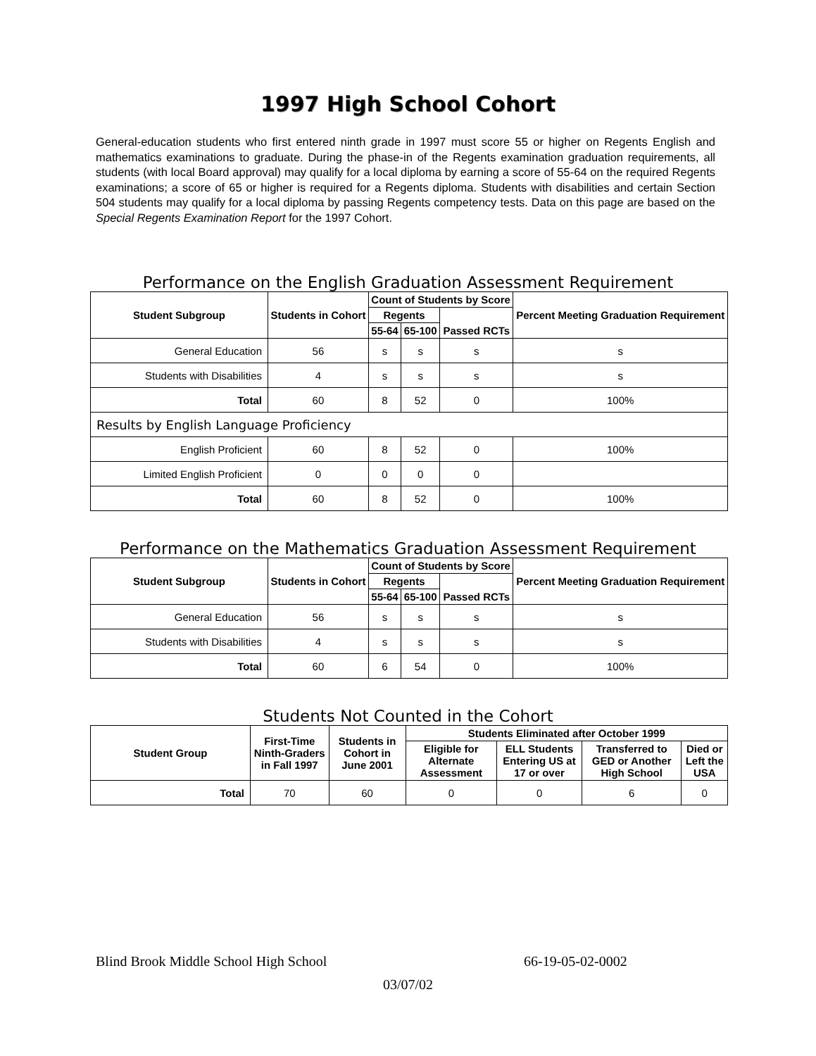1997 High School Cohort
General-education students who first entered ninth grade in 1997 must score 55 or higher on Regents English and mathematics examinations to graduate. During the phase-in of the Regents examination graduation requirements, all students (with local Board approval) may qualify for a local diploma by earning a score of 55-64 on the required Regents examinations; a score of 65 or higher is required for a Regents diploma. Students with disabilities and certain Section 504 students may qualify for a local diploma by passing Regents competency tests. Data on this page are based on the Special Regents Examination Report for the 1997 Cohort.
Performance on the English Graduation Assessment Requirement
| Student Subgroup | Students in Cohort | Count of Students by Score | | | Percent Meeting Graduation Requirement |
| --- | --- | --- | --- | --- | --- |
| | | Regents | | Passed RCTs | |
| | | 55-64 | 65-100 | | |
| General Education | 56 | s | s | s | s |
| Students with Disabilities | 4 | s | s | s | s |
| Total | 60 | 8 | 52 | 0 | 100% |
| Results by English Language Proficiency | | | | | |
| English Proficient | 60 | 8 | 52 | 0 | 100% |
| Limited English Proficient | 0 | 0 | 0 | 0 | |
| Total | 60 | 8 | 52 | 0 | 100% |
Performance on the Mathematics Graduation Assessment Requirement
| Student Subgroup | Students in Cohort | Count of Students by Score | | | Percent Meeting Graduation Requirement |
| --- | --- | --- | --- | --- | --- |
| | | Regents | | Passed RCTs | |
| | | 55-64 | 65-100 | | |
| General Education | 56 | s | s | s | s |
| Students with Disabilities | 4 | s | s | s | s |
| Total | 60 | 6 | 54 | 0 | 100% |
Students Not Counted in the Cohort
| Student Group | First-Time Ninth-Graders in Fall 1997 | Students in Cohort in June 2001 | Students Eliminated after October 1999 | | | |
| --- | --- | --- | --- | --- | --- | --- |
| | | | Eligible for Alternate Assessment | ELL Students Entering US at 17 or over | Transferred to GED or Another High School | Died or Left the USA |
| Total | 70 | 60 | 0 | 0 | 6 | 0 |
Blind Brook Middle School High School 66-19-05-02-0002
03/07/02